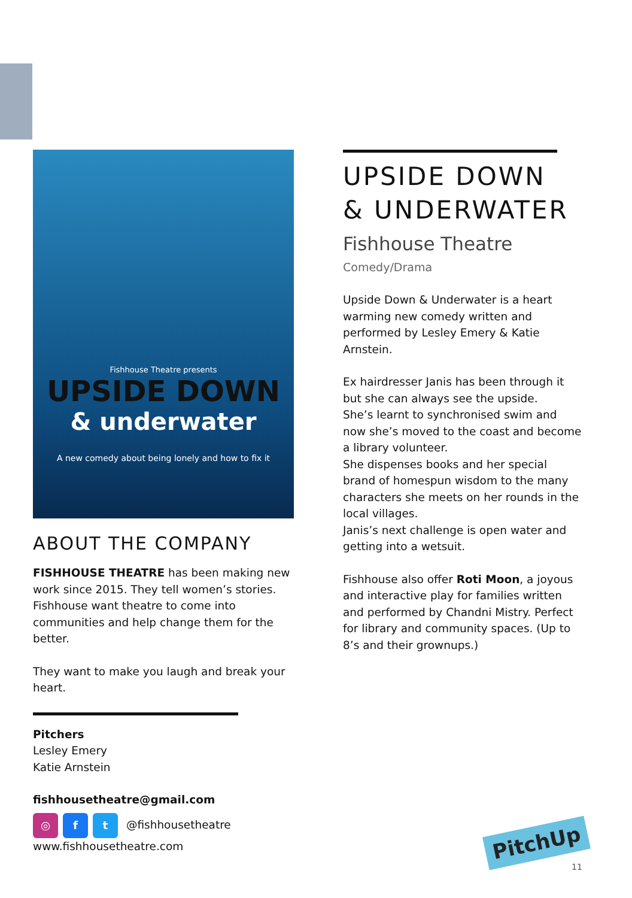Fishhouse Theatre presents
UPSIDE DOWN
& underwater
A new comedy about being lonely and how to fix it
ABOUT THE COMPANY
FISHHOUSE THEATRE has been making new work since 2015. They tell women’s stories.
Fishhouse want theatre to come into communities and help change them for the better.
They want to make you laugh and break your heart.
Pitchers
Lesley Emery
Katie Arnstein
fishhousetheatre@gmail.com
◎ f t @fishhousetheatre
www.fishhousetheatre.com
UPSIDE DOWN
& UNDERWATER
Fishhouse Theatre
Comedy/Drama
Upside Down & Underwater is a heart warming new comedy written and performed by Lesley Emery & Katie Arnstein.
Ex hairdresser Janis has been through it but she can always see the upside.
She’s learnt to synchronised swim and now she’s moved to the coast and become a library volunteer.
She dispenses books and her special brand of homespun wisdom to the many characters she meets on her rounds in the local villages.
Janis’s next challenge is open water and getting into a wetsuit.
Fishhouse also offer Roti Moon, a joyous and interactive play for families written and performed by Chandni Mistry. Perfect for library and community spaces. (Up to 8’s and their grownups.)
PitchUp
11